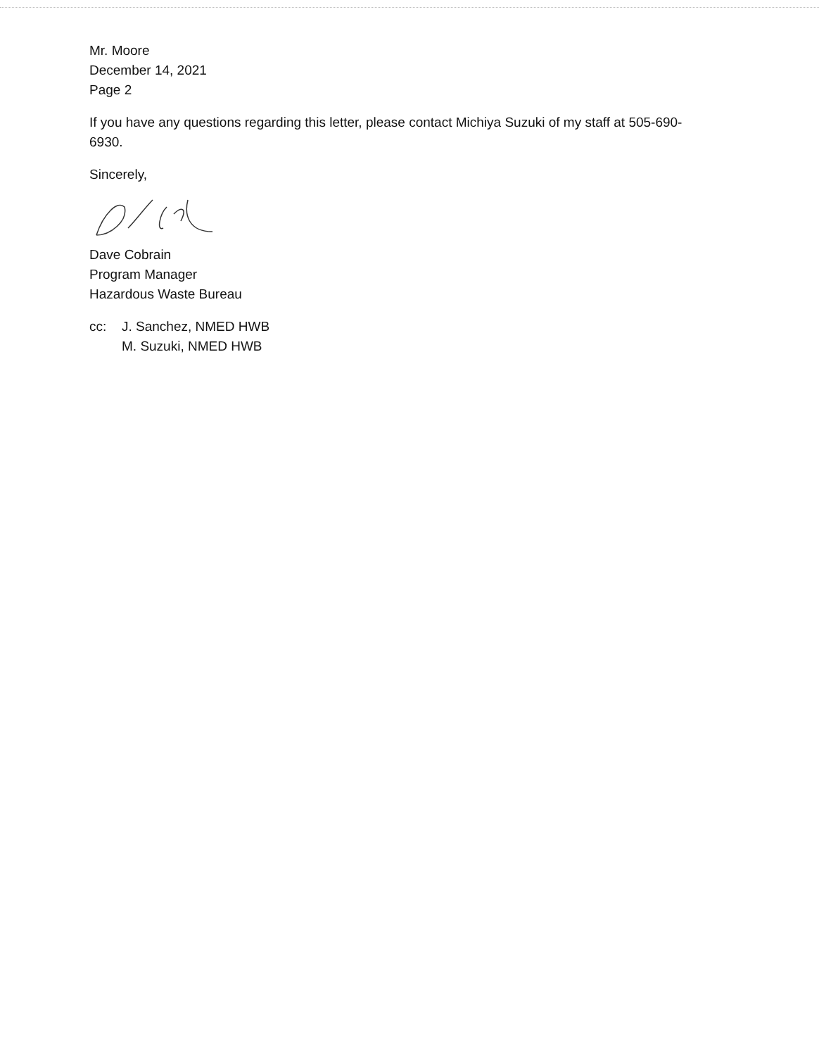Mr. Moore
December 14, 2021
Page 2
If you have any questions regarding this letter, please contact Michiya Suzuki of my staff at 505-690-6930.
Sincerely,
Dave Cobrain
Program Manager
Hazardous Waste Bureau
cc: J. Sanchez, NMED HWB
M. Suzuki, NMED HWB